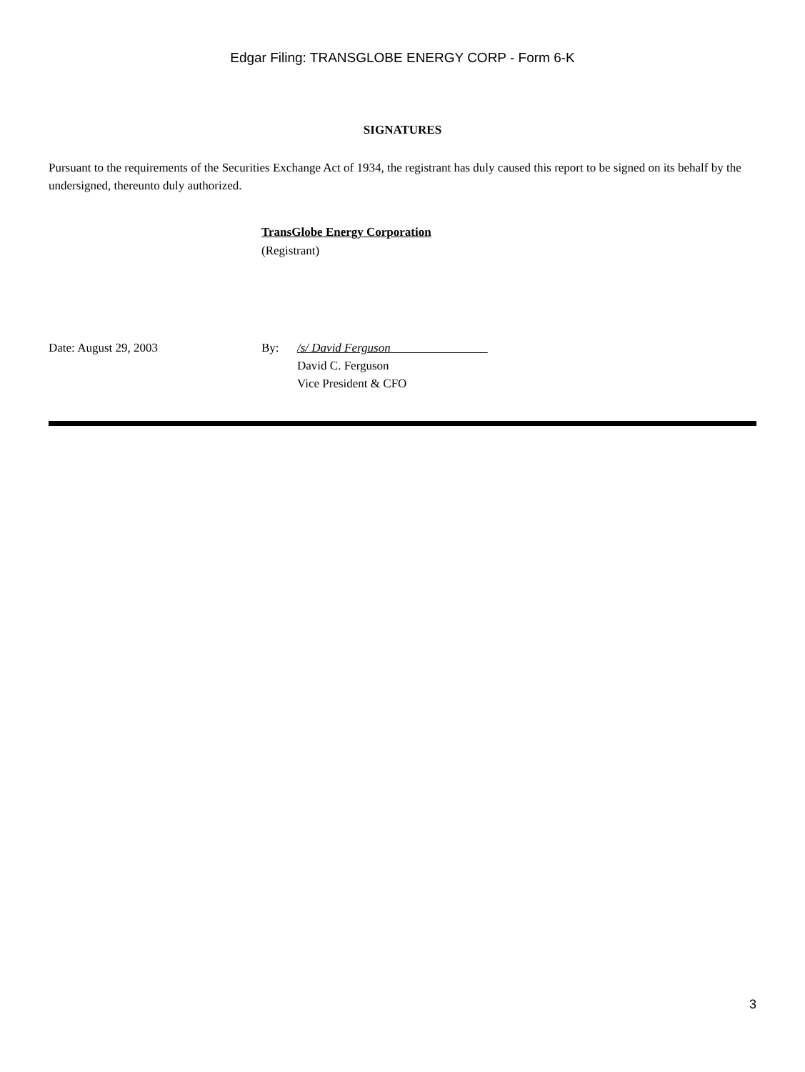Edgar Filing: TRANSGLOBE ENERGY CORP - Form 6-K
SIGNATURES
Pursuant to the requirements of the Securities Exchange Act of 1934, the registrant has duly caused this report to be signed on its behalf by the undersigned, thereunto duly authorized.
TransGlobe Energy Corporation
(Registrant)
Date: August 29, 2003 By: /s/ David Ferguson
David C. Ferguson
Vice President & CFO
3